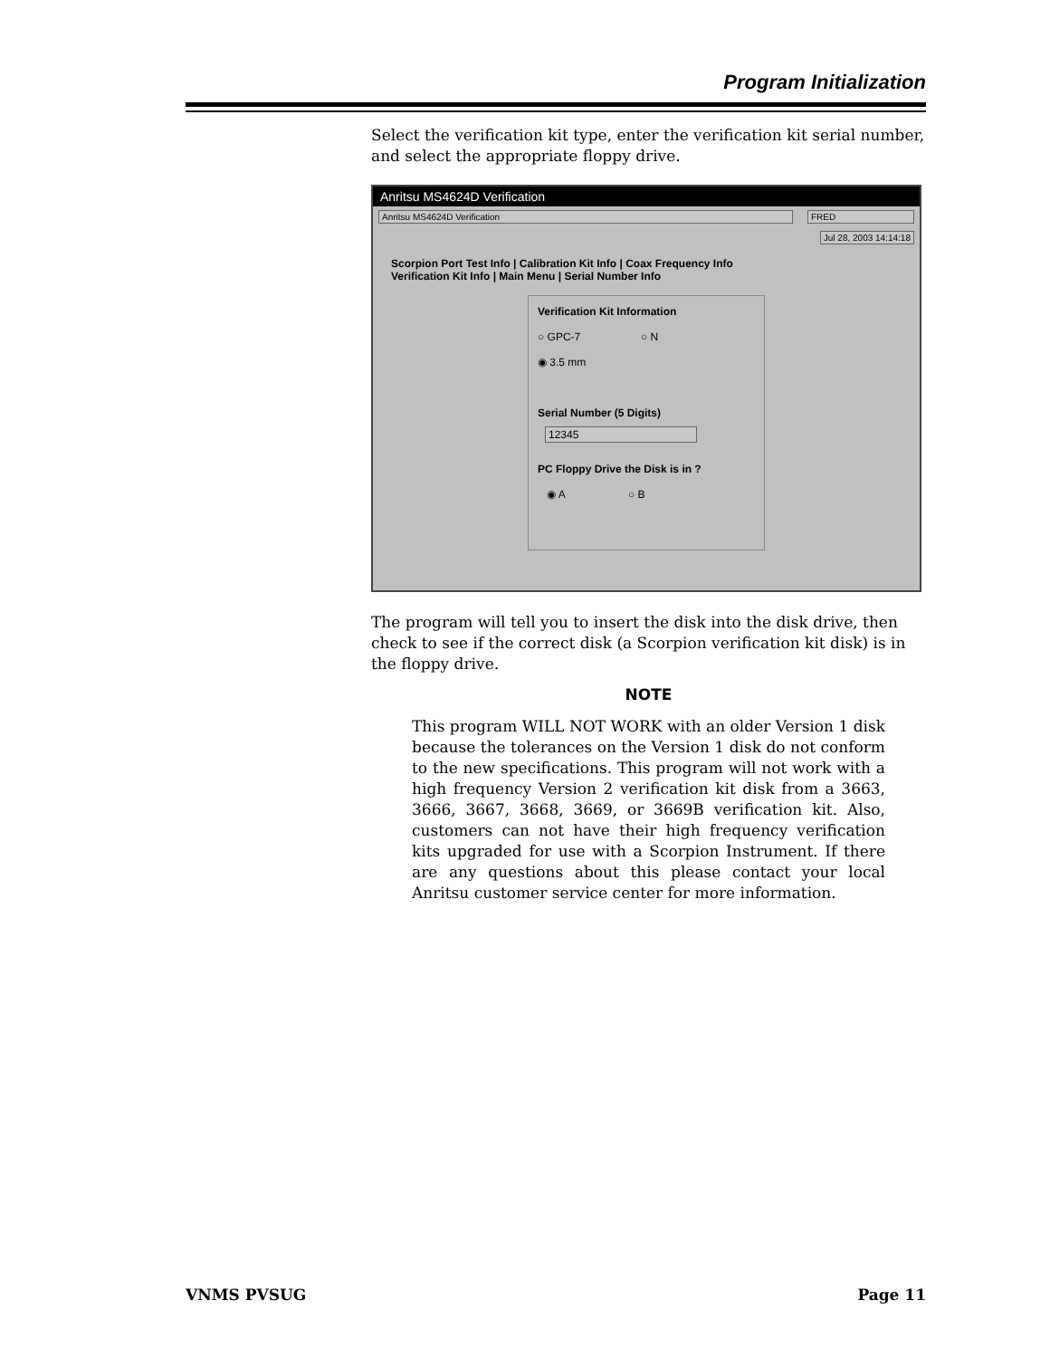Program Initialization
Select the verification kit type, enter the verification kit serial number, and select the appropriate floppy drive.
Anritsu MS4624D Verification
Anritsu MS4624D Verification FRED
Jul 28, 2003 14:14:18
Scorpion Port Test Info | Calibration Kit Info | Coax Frequency Info
Verification Kit Info | Main Menu | Serial Number Info
Verification Kit Information
○ GPC-7 ○ N
◉ 3.5 mm
Serial Number (5 Digits)
12345
PC Floppy Drive the Disk is in ?
◉ A ○ B
The program will tell you to insert the disk into the disk drive, then check to see if the correct disk (a Scorpion verification kit disk) is in the floppy drive.
NOTE
This program WILL NOT WORK with an older Version 1 disk because the tolerances on the Version 1 disk do not conform to the new specifications. This program will not work with a high frequency Version 2 verification kit disk from a 3663, 3666, 3667, 3668, 3669, or 3669B verification kit. Also, customers can not have their high frequency verification kits upgraded for use with a Scorpion Instrument. If there are any questions about this please contact your local Anritsu customer service center for more information.
VNMS PVSUG Page 11